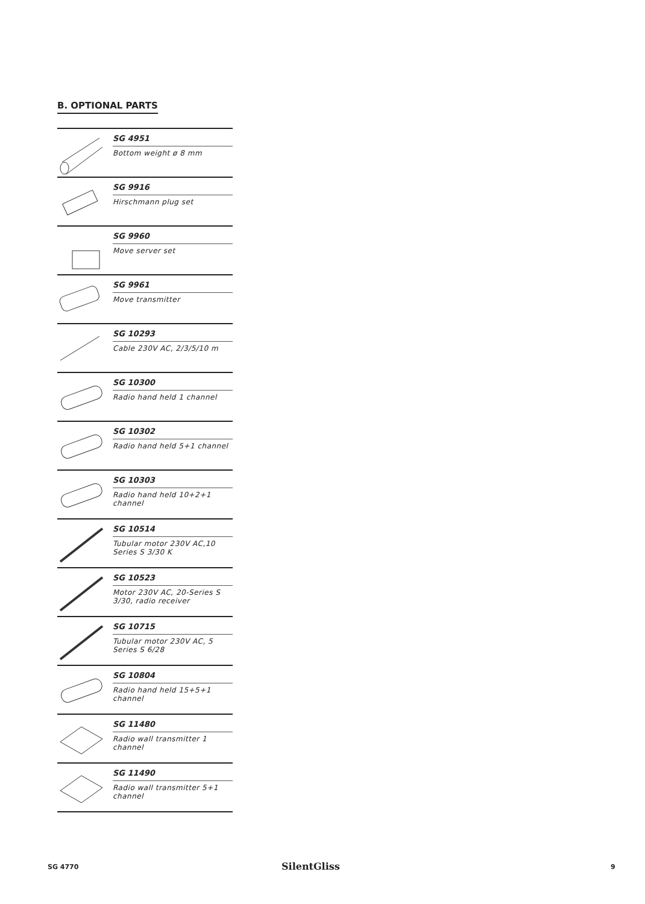B. OPTIONAL PARTS
SG 4951
Bottom weight ø 8 mm
SG 9916
Hirschmann plug set
SG 9960
Move server set
SG 9961
Move transmitter
SG 10293
Cable 230V AC, 2/3/5/10 m
SG 10300
Radio hand held 1 channel
SG 10302
Radio hand held 5+1 channel
SG 10303
Radio hand held 10+2+1 channel
SG 10514
Tubular motor 230V AC,10 Series S 3/30 K
SG 10523
Motor 230V AC, 20-Series S 3/30, radio receiver
SG 10715
Tubular motor 230V AC, 5 Series S 6/28
SG 10804
Radio hand held 15+5+1 channel
SG 11480
Radio wall transmitter 1 channel
SG 11490
Radio wall transmitter 5+1 channel
SG 4770 SilentGliss 9